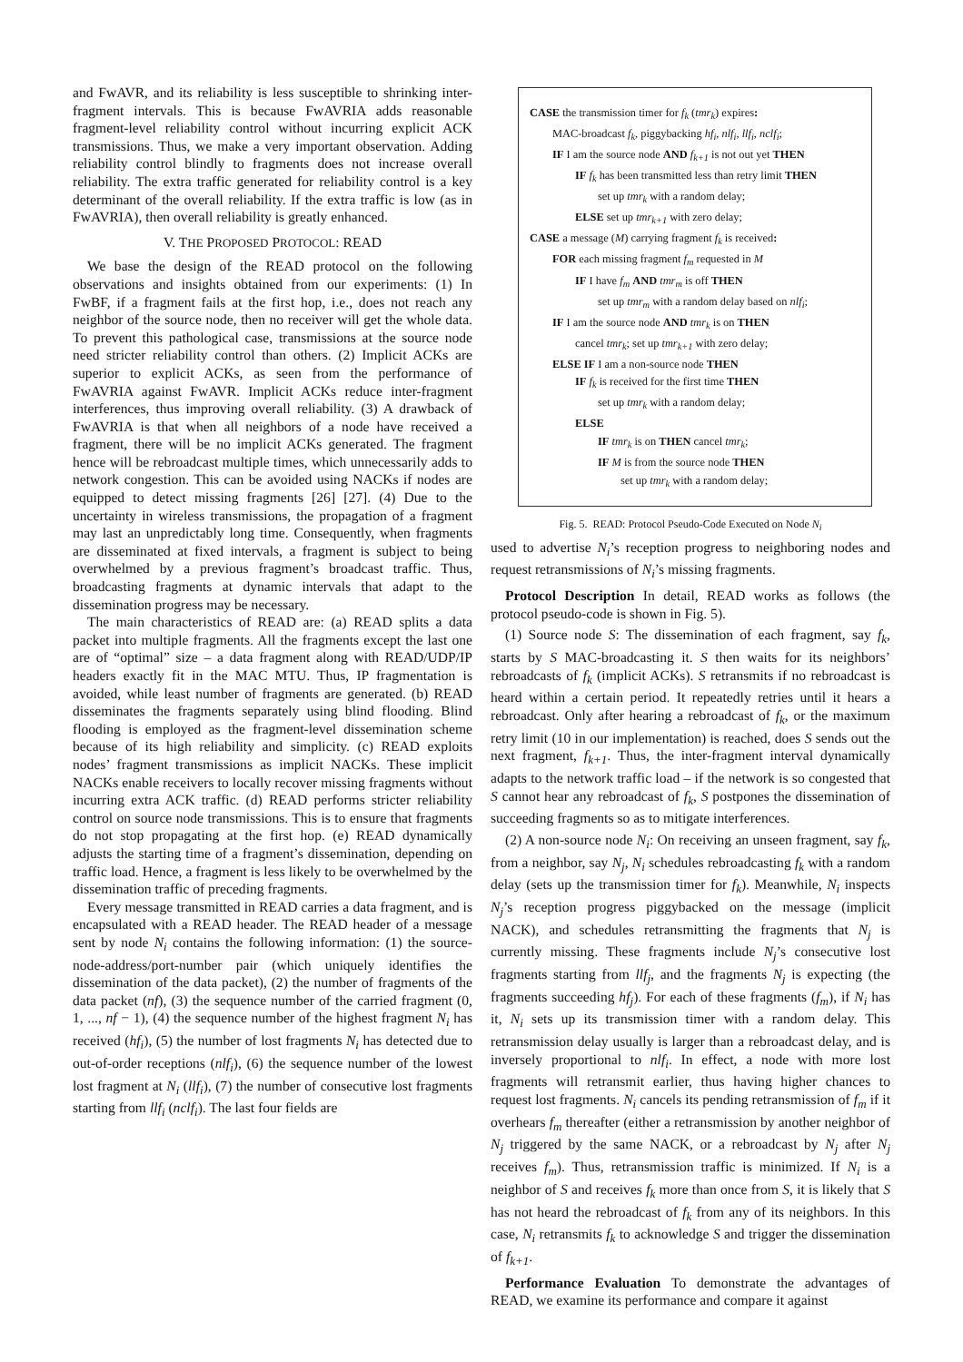and FwAVR, and its reliability is less susceptible to shrinking inter-fragment intervals. This is because FwAVRIA adds reasonable fragment-level reliability control without incurring explicit ACK transmissions. Thus, we make a very important observation. Adding reliability control blindly to fragments does not increase overall reliability. The extra traffic generated for reliability control is a key determinant of the overall reliability. If the extra traffic is low (as in FwAVRIA), then overall reliability is greatly enhanced.
V. THE PROPOSED PROTOCOL: READ
We base the design of the READ protocol on the following observations and insights obtained from our experiments: (1) In FwBF, if a fragment fails at the first hop, i.e., does not reach any neighbor of the source node, then no receiver will get the whole data. To prevent this pathological case, transmissions at the source node need stricter reliability control than others. (2) Implicit ACKs are superior to explicit ACKs, as seen from the performance of FwAVRIA against FwAVR. Implicit ACKs reduce inter-fragment interferences, thus improving overall reliability. (3) A drawback of FwAVRIA is that when all neighbors of a node have received a fragment, there will be no implicit ACKs generated. The fragment hence will be rebroadcast multiple times, which unnecessarily adds to network congestion. This can be avoided using NACKs if nodes are equipped to detect missing fragments [26] [27]. (4) Due to the uncertainty in wireless transmissions, the propagation of a fragment may last an unpredictably long time. Consequently, when fragments are disseminated at fixed intervals, a fragment is subject to being overwhelmed by a previous fragment’s broadcast traffic. Thus, broadcasting fragments at dynamic intervals that adapt to the dissemination progress may be necessary.
The main characteristics of READ are: (a) READ splits a data packet into multiple fragments. All the fragments except the last one are of “optimal” size – a data fragment along with READ/UDP/IP headers exactly fit in the MAC MTU. Thus, IP fragmentation is avoided, while least number of fragments are generated. (b) READ disseminates the fragments separately using blind flooding. Blind flooding is employed as the fragment-level dissemination scheme because of its high reliability and simplicity. (c) READ exploits nodes’ fragment transmissions as implicit NACKs. These implicit NACKs enable receivers to locally recover missing fragments without incurring extra ACK traffic. (d) READ performs stricter reliability control on source node transmissions. This is to ensure that fragments do not stop propagating at the first hop. (e) READ dynamically adjusts the starting time of a fragment’s dissemination, depending on traffic load. Hence, a fragment is less likely to be overwhelmed by the dissemination traffic of preceding fragments.
Every message transmitted in READ carries a data fragment, and is encapsulated with a READ header. The READ header of a message sent by node N<sub>i</sub> contains the following information: (1) the source-node-address/port-number pair (which uniquely identifies the dissemination of the data packet), (2) the number of fragments of the data packet (nf), (3) the sequence number of the carried fragment (0, 1, ..., nf − 1), (4) the sequence number of the highest fragment N<sub>i</sub> has received (hf<sub>i</sub>), (5) the number of lost fragments N<sub>i</sub> has detected due to out-of-order receptions (nlf<sub>i</sub>), (6) the sequence number of the lowest lost fragment at N<sub>i</sub> (llf<sub>i</sub>), (7) the number of consecutive lost fragments starting from llf<sub>i</sub> (nclf<sub>i</sub>). The last four fields are
CASE the transmission timer for f<sub>k</sub> (tmr<sub>k</sub>) expires:
MAC-broadcast f<sub>k</sub>, piggybacking hf<sub>i</sub>, nlf<sub>i</sub>, llf<sub>i</sub>, nclf<sub>i</sub>;
IF I am the source node AND f<sub>k+1</sub> is not out yet THEN
IF f<sub>k</sub> has been transmitted less than retry limit THEN
set up tmr<sub>k</sub> with a random delay;
ELSE set up tmr<sub>k+1</sub> with zero delay;
CASE a message (M) carrying fragment f<sub>k</sub> is received:
FOR each missing fragment f<sub>m</sub> requested in M
IF I have f<sub>m</sub> AND tmr<sub>m</sub> is off THEN
set up tmr<sub>m</sub> with a random delay based on nlf<sub>i</sub>;
IF I am the source node AND tmr<sub>k</sub> is on THEN
cancel tmr<sub>k</sub>; set up tmr<sub>k+1</sub> with zero delay;
ELSE IF I am a non-source node THEN
IF f<sub>k</sub> is received for the first time THEN
set up tmr<sub>k</sub> with a random delay;
ELSE
IF tmr<sub>k</sub> is on THEN cancel tmr<sub>k</sub>;
IF M is from the source node THEN
set up tmr<sub>k</sub> with a random delay;
Fig. 5. READ: Protocol Pseudo-Code Executed on Node N<sub>i</sub>
used to advertise N<sub>i</sub>’s reception progress to neighboring nodes and request retransmissions of N<sub>i</sub>’s missing fragments.
Protocol Description In detail, READ works as follows (the protocol pseudo-code is shown in Fig. 5).
(1) Source node S: The dissemination of each fragment, say f<sub>k</sub>, starts by S MAC-broadcasting it. S then waits for its neighbors’ rebroadcasts of f<sub>k</sub> (implicit ACKs). S retransmits if no rebroadcast is heard within a certain period. It repeatedly retries until it hears a rebroadcast. Only after hearing a rebroadcast of f<sub>k</sub>, or the maximum retry limit (10 in our implementation) is reached, does S sends out the next fragment, f<sub>k+1</sub>. Thus, the inter-fragment interval dynamically adapts to the network traffic load – if the network is so congested that S cannot hear any rebroadcast of f<sub>k</sub>, S postpones the dissemination of succeeding fragments so as to mitigate interferences.
(2) A non-source node N<sub>i</sub>: On receiving an unseen fragment, say f<sub>k</sub>, from a neighbor, say N<sub>j</sub>, N<sub>i</sub> schedules rebroadcasting f<sub>k</sub> with a random delay (sets up the transmission timer for f<sub>k</sub>). Meanwhile, N<sub>i</sub> inspects N<sub>j</sub>’s reception progress piggybacked on the message (implicit NACK), and schedules retransmitting the fragments that N<sub>j</sub> is currently missing. These fragments include N<sub>j</sub>’s consecutive lost fragments starting from llf<sub>j</sub>, and the fragments N<sub>j</sub> is expecting (the fragments succeeding hf<sub>j</sub>). For each of these fragments (f<sub>m</sub>), if N<sub>i</sub> has it, N<sub>i</sub> sets up its transmission timer with a random delay. This retransmission delay usually is larger than a rebroadcast delay, and is inversely proportional to nlf<sub>i</sub>. In effect, a node with more lost fragments will retransmit earlier, thus having higher chances to request lost fragments. N<sub>i</sub> cancels its pending retransmission of f<sub>m</sub> if it overhears f<sub>m</sub> thereafter (either a retransmission by another neighbor of N<sub>j</sub> triggered by the same NACK, or a rebroadcast by N<sub>j</sub> after N<sub>j</sub> receives f<sub>m</sub>). Thus, retransmission traffic is minimized. If N<sub>i</sub> is a neighbor of S and receives f<sub>k</sub> more than once from S, it is likely that S has not heard the rebroadcast of f<sub>k</sub> from any of its neighbors. In this case, N<sub>i</sub> retransmits f<sub>k</sub> to acknowledge S and trigger the dissemination of f<sub>k+1</sub>.
Performance Evaluation To demonstrate the advantages of READ, we examine its performance and compare it against